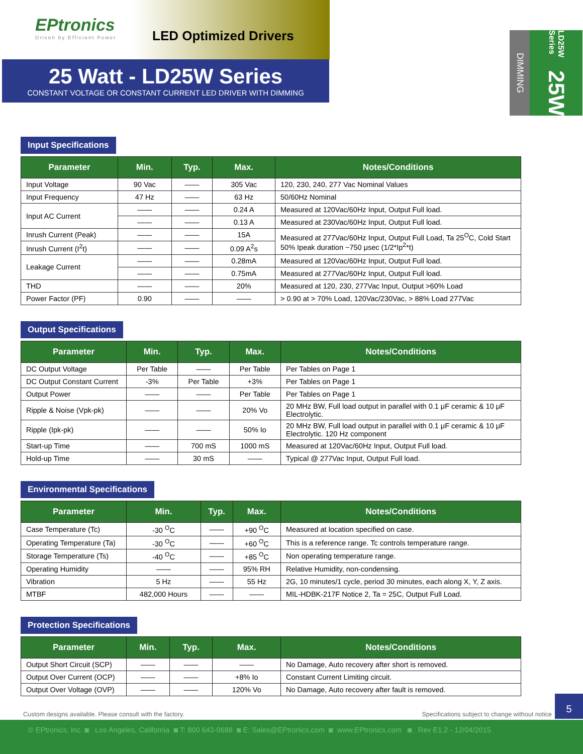EPtronics
Driven by Efficient Power
LED Optimized Drivers
25 Watt - LD25W Series
CONSTANT VOLTAGE OR CONSTANT CURRENT LED DRIVER WITH DIMMING
DIMMING
LD25W Series 25W
Input Specifications
| Parameter | Min. | Typ. | Max. | Notes/Conditions |
| --- | --- | --- | --- | --- |
| Input Voltage | 90 Vac | —— | 305 Vac | 120, 230, 240, 277 Vac Nominal Values |
| Input Frequency | 47 Hz | —— | 63 Hz | 50/60Hz Nominal |
| Input AC Current | —— | —— | 0.24 A | Measured at 120Vac/60Hz Input, Output Full load. |
| | —— | —— | 0.13 A | Measured at 230Vac/60Hz Input, Output Full load. |
| Inrush Current (Peak) | —— | —— | 15A | Measured at 277Vac/60Hz Input, Output Full Load, Ta 25<sup>O</sup>C, Cold Start 50% Ipeak duration ~750 μsec (1/2*Ip<sup>2</sup>*t) |
| Inrush Current (I<sup>2</sup>t) | —— | —— | 0.09 A<sup>2</sup>s | |
| Leakage Current | —— | —— | 0.28mA | Measured at 120Vac/60Hz Input, Output Full load. |
| | —— | —— | 0.75mA | Measured at 277Vac/60Hz Input, Output Full load. |
| THD | —— | —— | 20% | Measured at 120, 230, 277Vac Input, Output >60% Load |
| Power Factor (PF) | 0.90 | —— | —— | > 0.90 at > 70% Load, 120Vac/230Vac, > 88% Load 277Vac |
Output Specifications
| Parameter | Min. | Typ. | Max. | Notes/Conditions |
| --- | --- | --- | --- | --- |
| DC Output Voltage | Per Table | —— | Per Table | Per Tables on Page 1 |
| DC Output Constant Current | -3% | Per Table | +3% | Per Tables on Page 1 |
| Output Power | —— | —— | Per Table | Per Tables on Page 1 |
| Ripple & Noise (Vpk-pk) | —— | —— | 20% Vo | 20 MHz BW, Full load output in parallel with 0.1 μF ceramic & 10 μF Electrolytic. |
| Ripple (Ipk-pk) | —— | —— | 50% Io | 20 MHz BW, Full load output in parallel with 0.1 μF ceramic & 10 μF Electrolytic. 120 Hz component |
| Start-up Time | —— | 700 mS | 1000 mS | Measured at 120Vac/60Hz Input, Output Full load. |
| Hold-up Time | —— | 30 mS | —— | Typical @ 277Vac Input, Output Full load. |
Environmental Specifications
| Parameter | Min. | Typ. | Max. | Notes/Conditions |
| --- | --- | --- | --- | --- |
| Case Temperature (Tc) | -30 <sup>O</sup>C | —— | +90 <sup>O</sup>C | Measured at location specified on case. |
| Operating Temperature (Ta) | -30 <sup>O</sup>C | —— | +60 <sup>O</sup>C | This is a reference range. Tc controls temperature range. |
| Storage Temperature (Ts) | -40 <sup>O</sup>C | —— | +85 <sup>O</sup>C | Non operating temperature range. |
| Operating Humidity | —— | —— | 95% RH | Relative Humidity, non-condensing. |
| Vibration | 5 Hz | —— | 55 Hz | 2G, 10 minutes/1 cycle, period 30 minutes, each along X, Y, Z axis. |
| MTBF | 482,000 Hours | —— | —— | MIL-HDBK-217F Notice 2, Ta = 25C, Output Full Load. |
Protection Specifications
| Parameter | Min. | Typ. | Max. | Notes/Conditions |
| --- | --- | --- | --- | --- |
| Output Short Circuit (SCP) | —— | —— | —— | No Damage, Auto recovery after short is removed. |
| Output Over Current (OCP) | —— | —— | +8% Io | Constant Current Limiting circuit. |
| Output Over Voltage (OVP) | —— | —— | 120% Vo | No Damage, Auto recovery after fault is removed. |
Custom designs available. Please consult with the factory. Specifications subject to change without notice
5
© EPtronics, Inc. ◙ Los Angeles, California ◙ T: 800 643-0688 ◙ E: Sales@EPtronics.com ◙ www.EPtronics.com ◙ Rev E1.2 - 12/04/2015